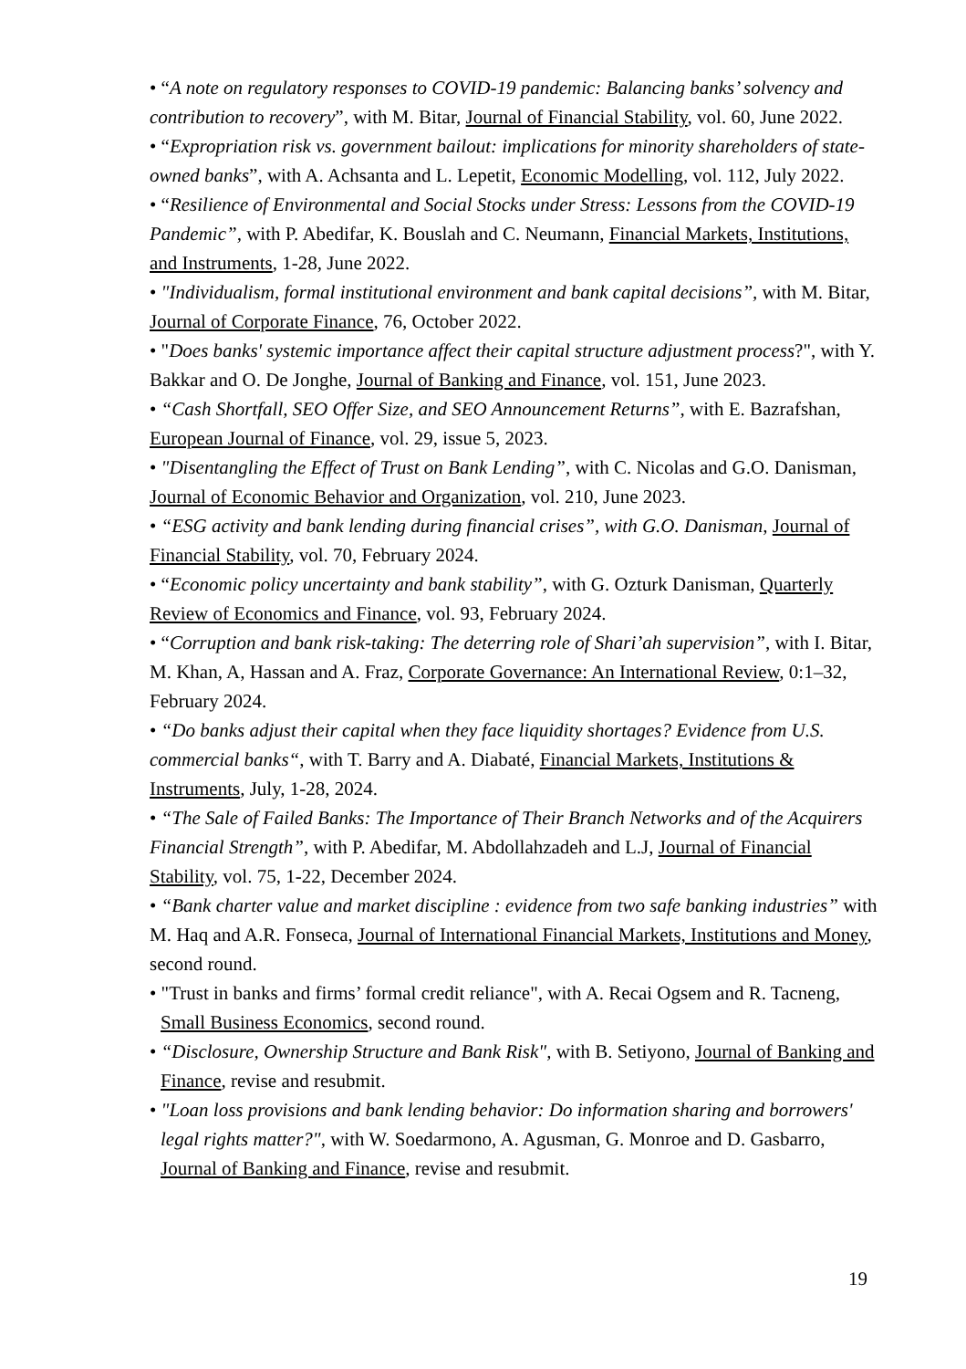• “A note on regulatory responses to COVID-19 pandemic: Balancing banks’ solvency and contribution to recovery”, with M. Bitar, Journal of Financial Stability, vol. 60, June 2022.
• “Expropriation risk vs. government bailout: implications for minority shareholders of state-owned banks”, with A. Achsanta and L. Lepetit, Economic Modelling, vol. 112, July 2022.
• “Resilience of Environmental and Social Stocks under Stress: Lessons from the COVID-19 Pandemic”, with P. Abedifar, K. Bouslah and C. Neumann, Financial Markets, Institutions, and Instruments, 1-28, June 2022.
• "Individualism, formal institutional environment and bank capital decisions”, with M. Bitar, Journal of Corporate Finance, 76, October 2022.
• "Does banks' systemic importance affect their capital structure adjustment process?", with Y. Bakkar and O. De Jonghe, Journal of Banking and Finance, vol. 151, June 2023.
• “Cash Shortfall, SEO Offer Size, and SEO Announcement Returns”, with E. Bazrafshan, European Journal of Finance, vol. 29, issue 5, 2023.
• "Disentangling the Effect of Trust on Bank Lending”, with C. Nicolas and G.O. Danisman, Journal of Economic Behavior and Organization, vol. 210, June 2023.
• “ESG activity and bank lending during financial crises”, with G.O. Danisman, Journal of Financial Stability, vol. 70, February 2024.
• “Economic policy uncertainty and bank stability”, with G. Ozturk Danisman, Quarterly Review of Economics and Finance, vol. 93, February 2024.
• “Corruption and bank risk-taking: The deterring role of Shari’ah supervision”, with I. Bitar, M. Khan, A, Hassan and A. Fraz, Corporate Governance: An International Review, 0:1–32, February 2024.
• “Do banks adjust their capital when they face liquidity shortages? Evidence from U.S. commercial banks“, with T. Barry and A. Diabaté, Financial Markets, Institutions & Instruments, July, 1-28, 2024.
• “The Sale of Failed Banks: The Importance of Their Branch Networks and of the Acquirers Financial Strength”, with P. Abedifar, M. Abdollahzadeh and L.J, Journal of Financial Stability, vol. 75, 1-22, December 2024.
• “Bank charter value and market discipline : evidence from two safe banking industries” with M. Haq and A.R. Fonseca, Journal of International Financial Markets, Institutions and Money, second round.
• "Trust in banks and firms’ formal credit reliance", with A. Recai Ogsem and R. Tacneng, Small Business Economics, second round.
• “Disclosure, Ownership Structure and Bank Risk", with B. Setiyono, Journal of Banking and Finance, revise and resubmit.
• "Loan loss provisions and bank lending behavior: Do information sharing and borrowers' legal rights matter?", with W. Soedarmono, A. Agusman, G. Monroe and D. Gasbarro, Journal of Banking and Finance, revise and resubmit.
19